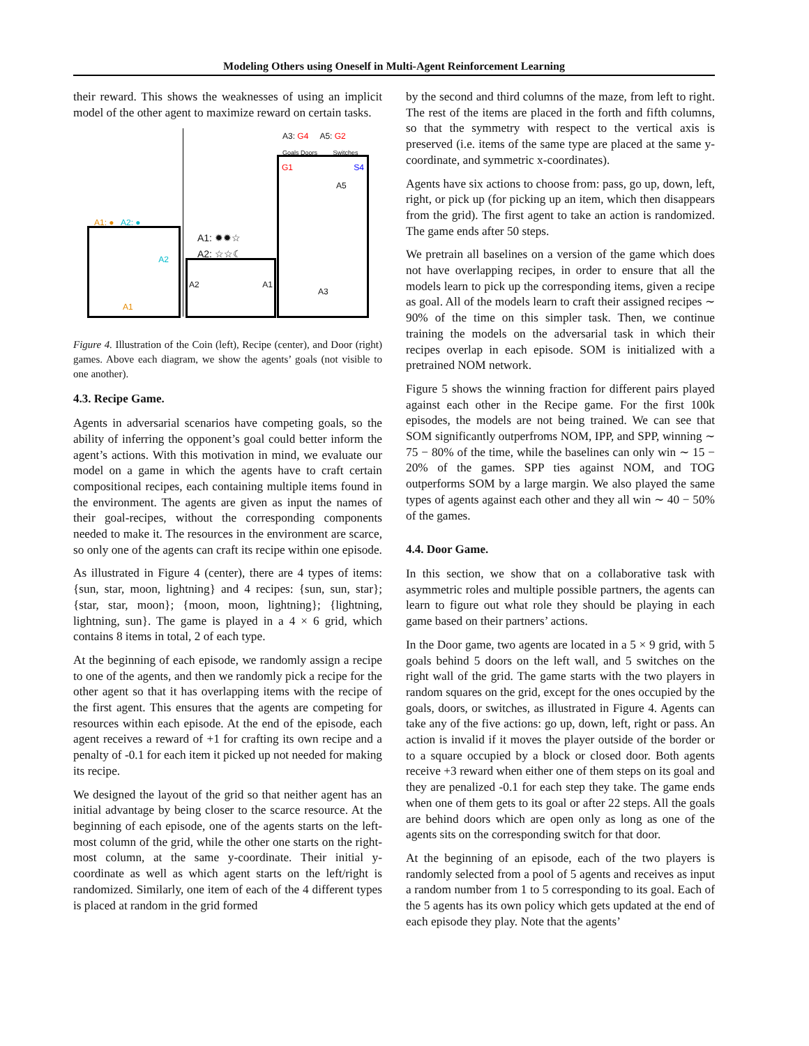Modeling Others using Oneself in Multi-Agent Reinforcement Learning
their reward. This shows the weaknesses of using an implicit model of the other agent to maximize reward on certain tasks.
A1: ● A2: ●
A1
A2
A1: ✹✹☆
A2: ☆☆☾
A2 A1
A3: G4 A5: G2
Goals Doors Switches
G1 S4
A5
A3
Figure 4. Illustration of the Coin (left), Recipe (center), and Door (right) games. Above each diagram, we show the agents’ goals (not visible to one another).
4.3. Recipe Game.
Agents in adversarial scenarios have competing goals, so the ability of inferring the opponent’s goal could better inform the agent’s actions. With this motivation in mind, we evaluate our model on a game in which the agents have to craft certain compositional recipes, each containing multiple items found in the environment. The agents are given as input the names of their goal-recipes, without the corresponding components needed to make it. The resources in the environment are scarce, so only one of the agents can craft its recipe within one episode.
As illustrated in Figure 4 (center), there are 4 types of items: {sun, star, moon, lightning} and 4 recipes: {sun, sun, star}; {star, star, moon}; {moon, moon, lightning}; {lightning, lightning, sun}. The game is played in a 4 × 6 grid, which contains 8 items in total, 2 of each type.
At the beginning of each episode, we randomly assign a recipe to one of the agents, and then we randomly pick a recipe for the other agent so that it has overlapping items with the recipe of the first agent. This ensures that the agents are competing for resources within each episode. At the end of the episode, each agent receives a reward of +1 for crafting its own recipe and a penalty of -0.1 for each item it picked up not needed for making its recipe.
We designed the layout of the grid so that neither agent has an initial advantage by being closer to the scarce resource. At the beginning of each episode, one of the agents starts on the left-most column of the grid, while the other one starts on the right-most column, at the same y-coordinate. Their initial y-coordinate as well as which agent starts on the left/right is randomized. Similarly, one item of each of the 4 different types is placed at random in the grid formed
by the second and third columns of the maze, from left to right. The rest of the items are placed in the forth and fifth columns, so that the symmetry with respect to the vertical axis is preserved (i.e. items of the same type are placed at the same y-coordinate, and symmetric x-coordinates).
Agents have six actions to choose from: pass, go up, down, left, right, or pick up (for picking up an item, which then disappears from the grid). The first agent to take an action is randomized. The game ends after 50 steps.
We pretrain all baselines on a version of the game which does not have overlapping recipes, in order to ensure that all the models learn to pick up the corresponding items, given a recipe as goal. All of the models learn to craft their assigned recipes ∼ 90% of the time on this simpler task. Then, we continue training the models on the adversarial task in which their recipes overlap in each episode. SOM is initialized with a pretrained NOM network.
Figure 5 shows the winning fraction for different pairs played against each other in the Recipe game. For the first 100k episodes, the models are not being trained. We can see that SOM significantly outperfroms NOM, IPP, and SPP, winning ∼ 75 − 80% of the time, while the baselines can only win ∼ 15 − 20% of the games. SPP ties against NOM, and TOG outperforms SOM by a large margin. We also played the same types of agents against each other and they all win ∼ 40 − 50% of the games.
4.4. Door Game.
In this section, we show that on a collaborative task with asymmetric roles and multiple possible partners, the agents can learn to figure out what role they should be playing in each game based on their partners’ actions.
In the Door game, two agents are located in a 5 × 9 grid, with 5 goals behind 5 doors on the left wall, and 5 switches on the right wall of the grid. The game starts with the two players in random squares on the grid, except for the ones occupied by the goals, doors, or switches, as illustrated in Figure 4. Agents can take any of the five actions: go up, down, left, right or pass. An action is invalid if it moves the player outside of the border or to a square occupied by a block or closed door. Both agents receive +3 reward when either one of them steps on its goal and they are penalized -0.1 for each step they take. The game ends when one of them gets to its goal or after 22 steps. All the goals are behind doors which are open only as long as one of the agents sits on the corresponding switch for that door.
At the beginning of an episode, each of the two players is randomly selected from a pool of 5 agents and receives as input a random number from 1 to 5 corresponding to its goal. Each of the 5 agents has its own policy which gets updated at the end of each episode they play. Note that the agents’